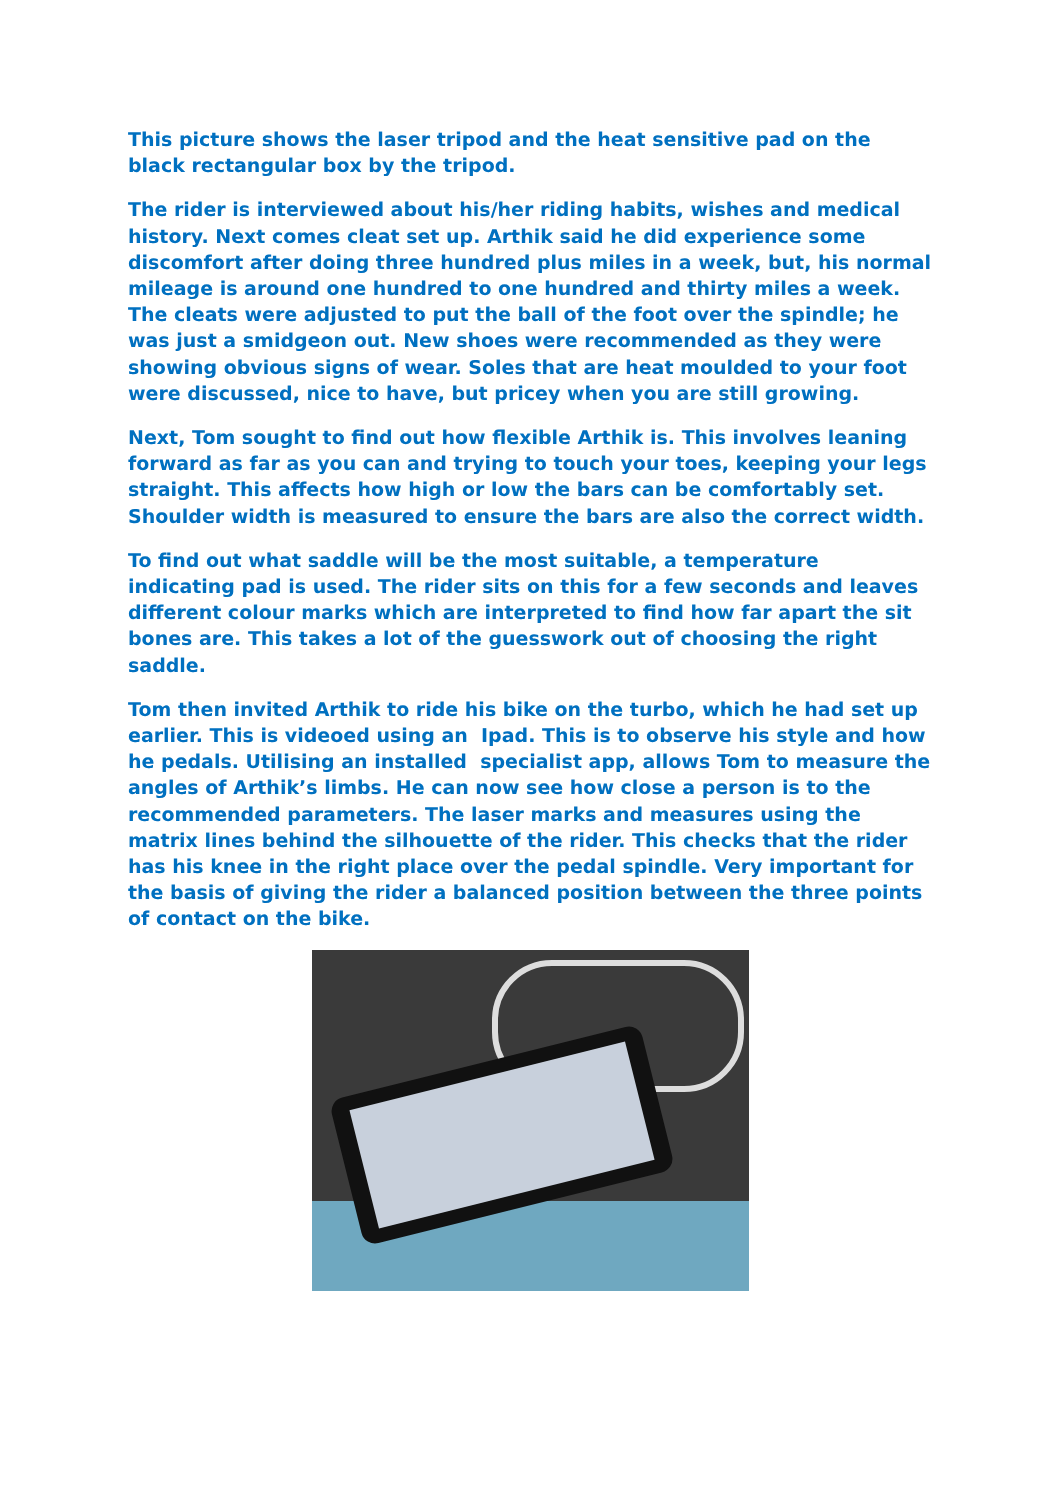This picture shows the laser tripod and the heat sensitive pad on the black rectangular box by the tripod.
The rider is interviewed about his/her riding habits, wishes and medical history. Next comes cleat set up. Arthik said he did experience some discomfort after doing three hundred plus miles in a week, but, his normal mileage is around one hundred to one hundred and thirty miles a week. The cleats were adjusted to put the ball of the foot over the spindle; he was just a smidgeon out. New shoes were recommended as they were showing obvious signs of wear. Soles that are heat moulded to your foot were discussed, nice to have, but pricey when you are still growing.
Next, Tom sought to find out how flexible Arthik is. This involves leaning forward as far as you can and trying to touch your toes, keeping your legs straight. This affects how high or low the bars can be comfortably set. Shoulder width is measured to ensure the bars are also the correct width.
To find out what saddle will be the most suitable, a temperature indicating pad is used. The rider sits on this for a few seconds and leaves different colour marks which are interpreted to find how far apart the sit bones are. This takes a lot of the guesswork out of choosing the right saddle.
Tom then invited Arthik to ride his bike on the turbo, which he had set up earlier. This is videoed using an Ipad. This is to observe his style and how he pedals. Utilising an installed specialist app, allows Tom to measure the angles of Arthik’s limbs. He can now see how close a person is to the recommended parameters. The laser marks and measures using the matrix lines behind the silhouette of the rider. This checks that the rider has his knee in the right place over the pedal spindle. Very important for the basis of giving the rider a balanced position between the three points of contact on the bike.